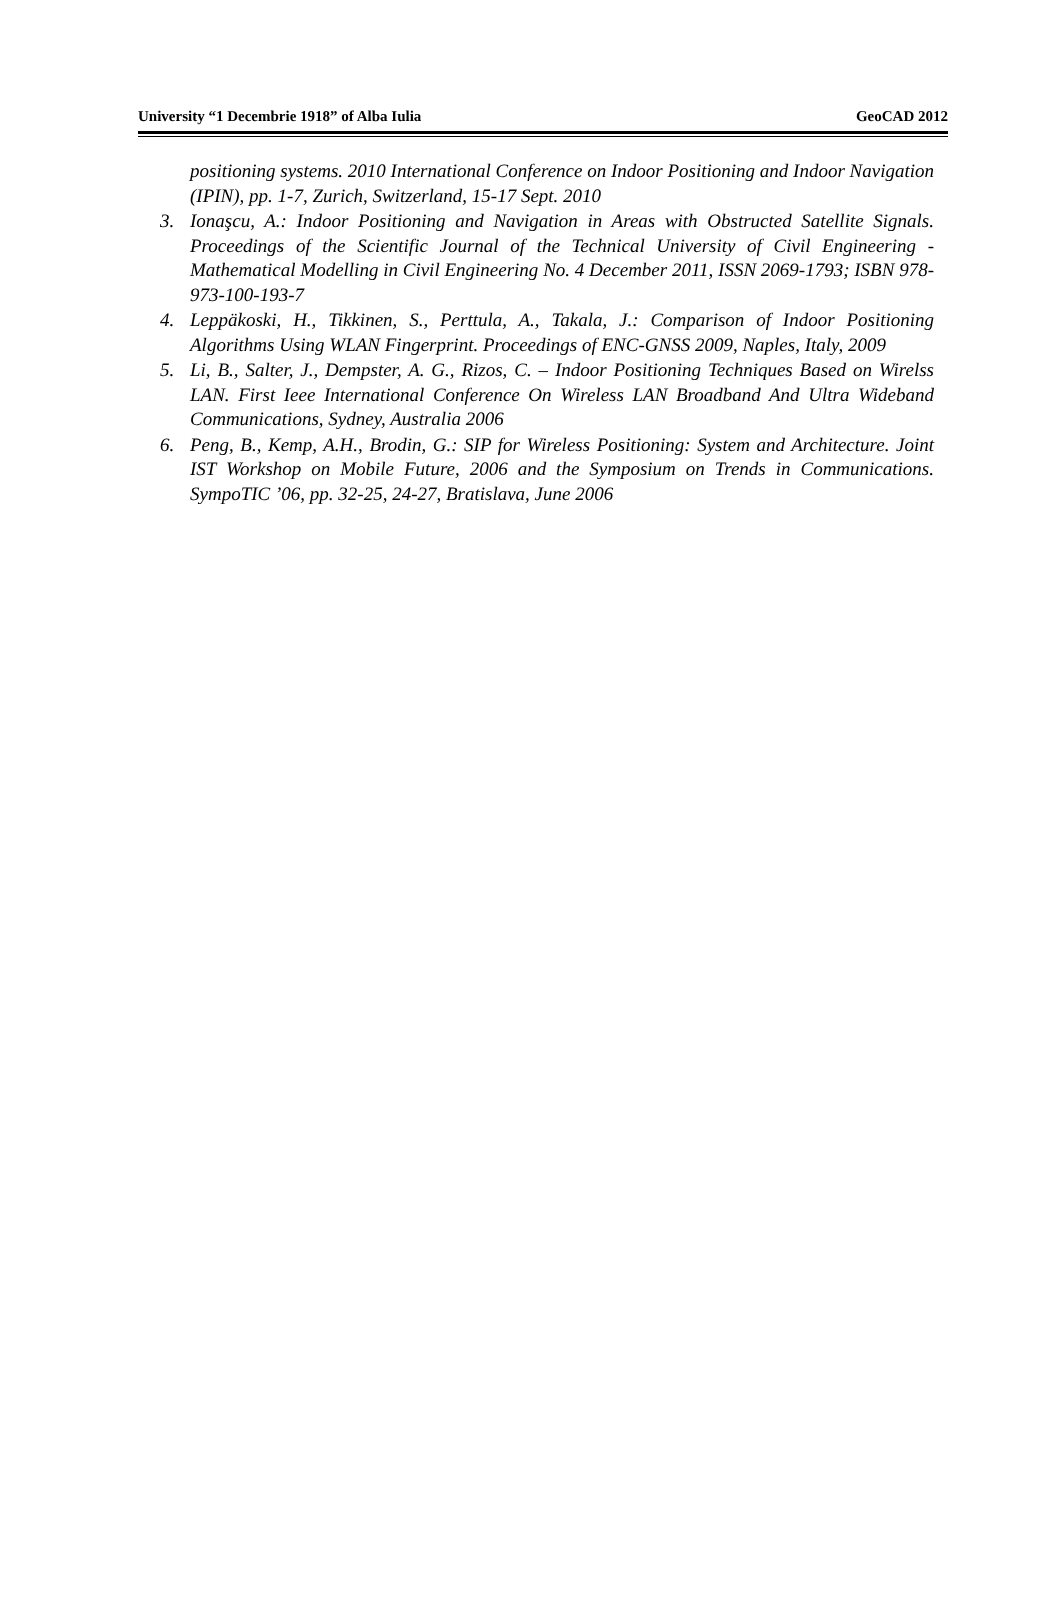University “1 Decembrie 1918” of Alba Iulia GeoCAD 2012
positioning systems. 2010 International Conference on Indoor Positioning and Indoor Navigation (IPIN), pp. 1-7, Zurich, Switzerland, 15-17 Sept. 2010
3. Ionaşcu, A.: Indoor Positioning and Navigation in Areas with Obstructed Satellite Signals. Proceedings of the Scientific Journal of the Technical University of Civil Engineering - Mathematical Modelling in Civil Engineering No. 4 December 2011, ISSN 2069-1793; ISBN 978-973-100-193-7
4. Leppäkoski, H., Tikkinen, S., Perttula, A., Takala, J.: Comparison of Indoor Positioning Algorithms Using WLAN Fingerprint. Proceedings of ENC-GNSS 2009, Naples, Italy, 2009
5. Li, B., Salter, J., Dempster, A. G., Rizos, C. – Indoor Positioning Techniques Based on Wirelss LAN. First Ieee International Conference On Wireless LAN Broadband And Ultra Wideband Communications, Sydney, Australia 2006
6. Peng, B., Kemp, A.H., Brodin, G.: SIP for Wireless Positioning: System and Architecture. Joint IST Workshop on Mobile Future, 2006 and the Symposium on Trends in Communications. SympoTIC ’06, pp. 32-25, 24-27, Bratislava, June 2006